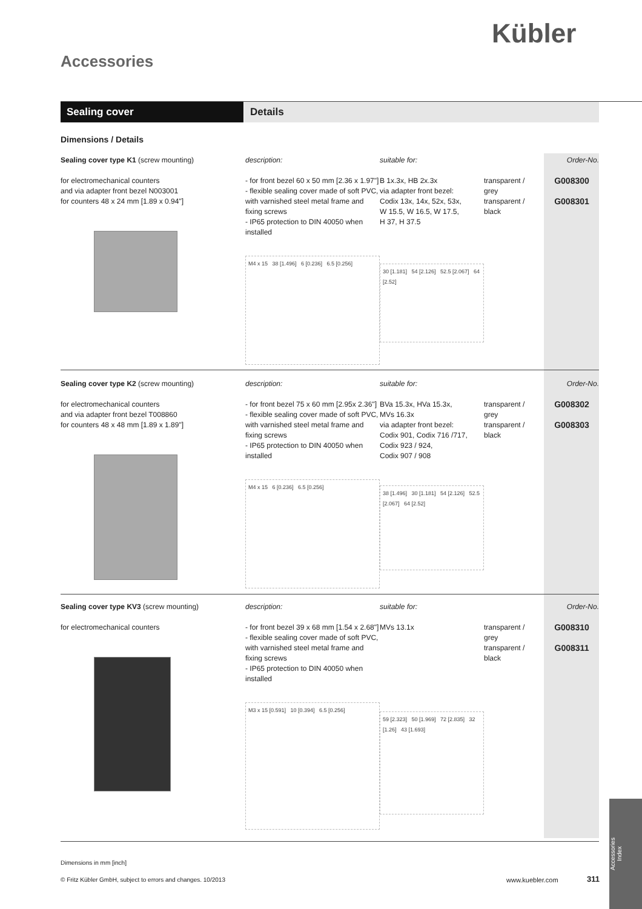Kübler
Accessories
Sealing cover Details
Dimensions / Details
Sealing cover type K1 (screw mounting)
for electromechanical counters
and via adapter front bezel N003001
for counters 48 x 24 mm [1.89 x 0.94"]
description:
- for front bezel 60 x 50 mm [2.36 x 1.97"]
- flexible sealing cover made of soft PVC, with varnished steel metal frame and fixing screws
- IP65 protection to DIN 40050 when installed
M4 x 15 38 [1.496] 6 [0.236] 6.5 [0.256]
suitable for:
B 1x.3x, HB 2x.3x
via adapter front bezel:
Codix 13x, 14x, 52x, 53x,
W 15.5, W 16.5, W 17.5,
H 37, H 37.5
30 [1.181] 54 [2.126] 52.5 [2.067] 64 [2.52]
transparent /
grey
transparent /
black
Order-No.
G008300
G008301
Sealing cover type K2 (screw mounting)
for electromechanical counters
and via adapter front bezel T008860
for counters 48 x 48 mm [1.89 x 1.89"]
description:
- for front bezel 75 x 60 mm [2.95x 2.36"]
- flexible sealing cover made of soft PVC, with varnished steel metal frame and fixing screws
- IP65 protection to DIN 40050 when installed
M4 x 15 6 [0.236] 6.5 [0.256]
suitable for:
BVa 15.3x, HVa 15.3x,
MVs 16.3x
via adapter front bezel:
Codix 901, Codix 716 /717,
Codix 923 / 924,
Codix 907 / 908
38 [1.496] 30 [1.181] 54 [2.126] 52.5 [2.067] 64 [2.52]
transparent /
grey
transparent /
black
Order-No.
G008302
G008303
Sealing cover type KV3 (screw mounting)
for electromechanical counters
description:
- for front bezel 39 x 68 mm [1.54 x 2.68"]
- flexible sealing cover made of soft PVC, with varnished steel metal frame and fixing screws
- IP65 protection to DIN 40050 when installed
M3 x 15 [0.591] 10 [0.394] 6.5 [0.256]
suitable for:
MVs 13.1x
59 [2.323] 50 [1.969] 72 [2.835] 32 [1.26] 43 [1.693]
transparent /
grey
transparent /
black
Order-No.
G008310
G008311
Dimensions in mm [inch]
© Fritz Kübler GmbH, subject to errors and changes. 10/2013
www.kuebler.com 311
Accessories
Index